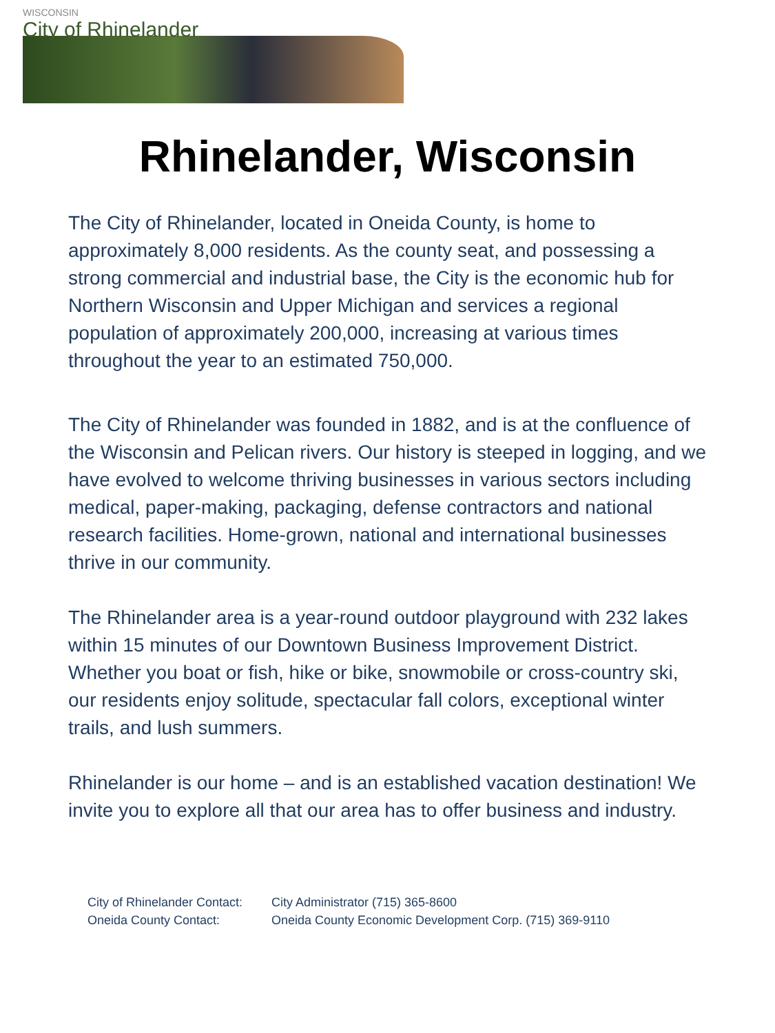WISCONSIN
City of Rhinelander
Rhinelander, Wisconsin
The City of Rhinelander, located in Oneida County, is home to approximately 8,000 residents. As the county seat, and possessing a strong commercial and industrial base, the City is the economic hub for Northern Wisconsin and Upper Michigan and services a regional population of approximately 200,000, increasing at various times throughout the year to an estimated 750,000.
The City of Rhinelander was founded in 1882, and is at the confluence of the Wisconsin and Pelican rivers. Our history is steeped in logging, and we have evolved to welcome thriving businesses in various sectors including medical, paper-making, packaging, defense contractors and national research facilities. Home-grown, national and international businesses thrive in our community.
The Rhinelander area is a year-round outdoor playground with 232 lakes within 15 minutes of our Downtown Business Improvement District. Whether you boat or fish, hike or bike, snowmobile or cross-country ski, our residents enjoy solitude, spectacular fall colors, exceptional winter trails, and lush summers.
Rhinelander is our home – and is an established vacation destination! We invite you to explore all that our area has to offer business and industry.
City of Rhinelander Contact: City Administrator (715) 365-8600
Oneida County Contact: Oneida County Economic Development Corp. (715) 369-9110